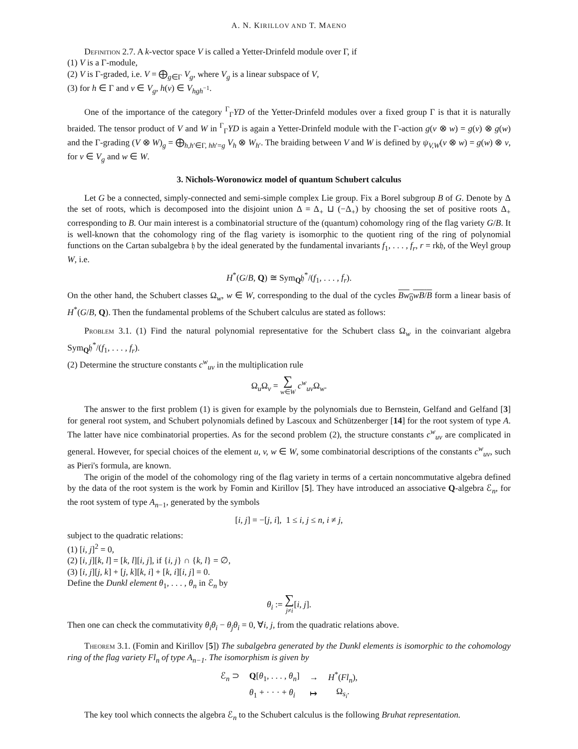A. N. KIRILLOV AND T. MAENO
Definition 2.7. A k-vector space V is called a Yetter-Drinfeld module over Γ, if
(1) V is a Γ-module,
(2) V is Γ-graded, i.e. V = ⨁<sub>g∈Γ</sub> V<sub>g</sub>, where V<sub>g</sub> is a linear subspace of V,
(3) for h ∈ Γ and v ∈ V<sub>g</sub>, h(v) ∈ V<sub>hgh</sub><sub><sup>−1</sup></sub>.
One of the importance of the category <sup>Γ</sup><sub>Γ</sub>YD of the Yetter-Drinfeld modules over a fixed group Γ is that it is naturally braided. The tensor product of V and W in <sup>Γ</sup><sub>Γ</sub>YD is again a Yetter-Drinfeld module with the Γ-action g(v ⊗ w) = g(v) ⊗ g(w) and the Γ-grading (V ⊗ W)<sub>g</sub> = ⨁<sub>h,h′∈Γ, hh′=g</sub> V<sub>h</sub> ⊗ W<sub>h</sub><sub>′</sub>. The braiding between V and W is defined by ψ<sub>V,W</sub>(v ⊗ w) = g(w) ⊗ v, for v ∈ V<sub>g</sub> and w ∈ W.
3. Nichols-Woronowicz model of quantum Schubert calculus
Let G be a connected, simply-connected and semi-simple complex Lie group. Fix a Borel subgroup B of G. Denote by Δ the set of roots, which is decomposed into the disjoint union Δ = Δ<sub>+</sub> ⊔ (−Δ<sub>+</sub>) by choosing the set of positive roots Δ<sub>+</sub> corresponding to B. Our main interest is a combinatorial structure of the (quantum) cohomology ring of the flag variety G/B. It is well-known that the cohomology ring of the flag variety is isomorphic to the quotient ring of the ring of polynomial functions on the Cartan subalgebra 𝔥 by the ideal generated by the fundamental invariants f<sub>1</sub>, . . . , f<sub>r</sub>, r = rk𝔥, of the Weyl group W, i.e.
H<sup>*</sup>(G/B, Q) ≅ Sym<sub>Q</sub>𝔥<sup>*</sup>/(f<sub>1</sub>, . . . , f<sub>r</sub>).
On the other hand, the Schubert classes Ω<sub>w</sub>, w ∈ W, corresponding to the dual of the cycles Bw<sub>0</sub>wB/B form a linear basis of H<sup>*</sup>(G/B, Q). Then the fundamental problems of the Schubert calculus are stated as follows:
Problem 3.1. (1) Find the natural polynomial representative for the Schubert class Ω<sub>w</sub> in the coinvariant algebra Sym<sub>Q</sub>𝔥<sup>*</sup>/(f<sub>1</sub>, . . . , f<sub>r</sub>).
(2) Determine the structure constants c<sup>w</sup><sub>uv</sub> in the multiplication rule
Ω<sub>u</sub>Ω<sub>v</sub> = ∑
w∈W c<sup>w</sup><sub>uv</sub>Ω<sub>w</sub>.
The answer to the first problem (1) is given for example by the polynomials due to Bernstein, Gelfand and Gelfand [3] for general root system, and Schubert polynomials defined by Lascoux and Schützenberger [14] for the root system of type A. The latter have nice combinatorial properties. As for the second problem (2), the structure constants c<sup>w</sup><sub>uv</sub> are complicated in general. However, for special choices of the element u, v, w ∈ W, some combinatorial descriptions of the constants c<sup>w</sup><sub>uv</sub>, such as Pieri's formula, are known.
The origin of the model of the cohomology ring of the flag variety in terms of a certain noncommutative algebra defined by the data of the root system is the work by Fomin and Kirillov [5]. They have introduced an associative Q-algebra ℰ<sub>n</sub>, for the root system of type A<sub>n−1</sub>, generated by the symbols
[i, j] = −[j, i], 1 ≤ i, j ≤ n, i ≠ j,
subject to the quadratic relations:
(1) [i, j]<sup>2</sup> = 0,
(2) [i, j][k, l] = [k, l][i, j], if {i, j} ∩ {k, l} = ∅,
(3) [i, j][j, k] + [j, k][k, i] + [k, i][i, j] = 0.
Define the Dunkl element θ<sub>1</sub>, . . . , θ<sub>n</sub> in ℰ<sub>n</sub> by
θ<sub>i</sub> := ∑
j≠i[i, j].
Then one can check the commutativity θ<sub>i</sub>θ<sub>i</sub> − θ<sub>j</sub>θ<sub>i</sub> = 0, ∀i, j, from the quadratic relations above.
Theorem 3.1. (Fomin and Kirillov [5]) The subalgebra generated by the Dunkl elements is isomorphic to the cohomology ring of the flag variety Fl<sub>n</sub> of type A<sub>n−1</sub>. The isomorphism is given by
| ℰ<sub>n</sub> ⊃ | Q [ θ<sub>1</sub>, . . . , θ<sub>n</sub> ] | → | H<sup>*</sup>( Fl<sub>n</sub> ), |
| | θ<sub>1</sub> + · · · + θ<sub>i</sub> | ↦ | Ω<sub>s<sub>i</sub></sub>. |
The key tool which connects the algebra ℰ<sub>n</sub> to the Schubert calculus is the following Bruhat representation.